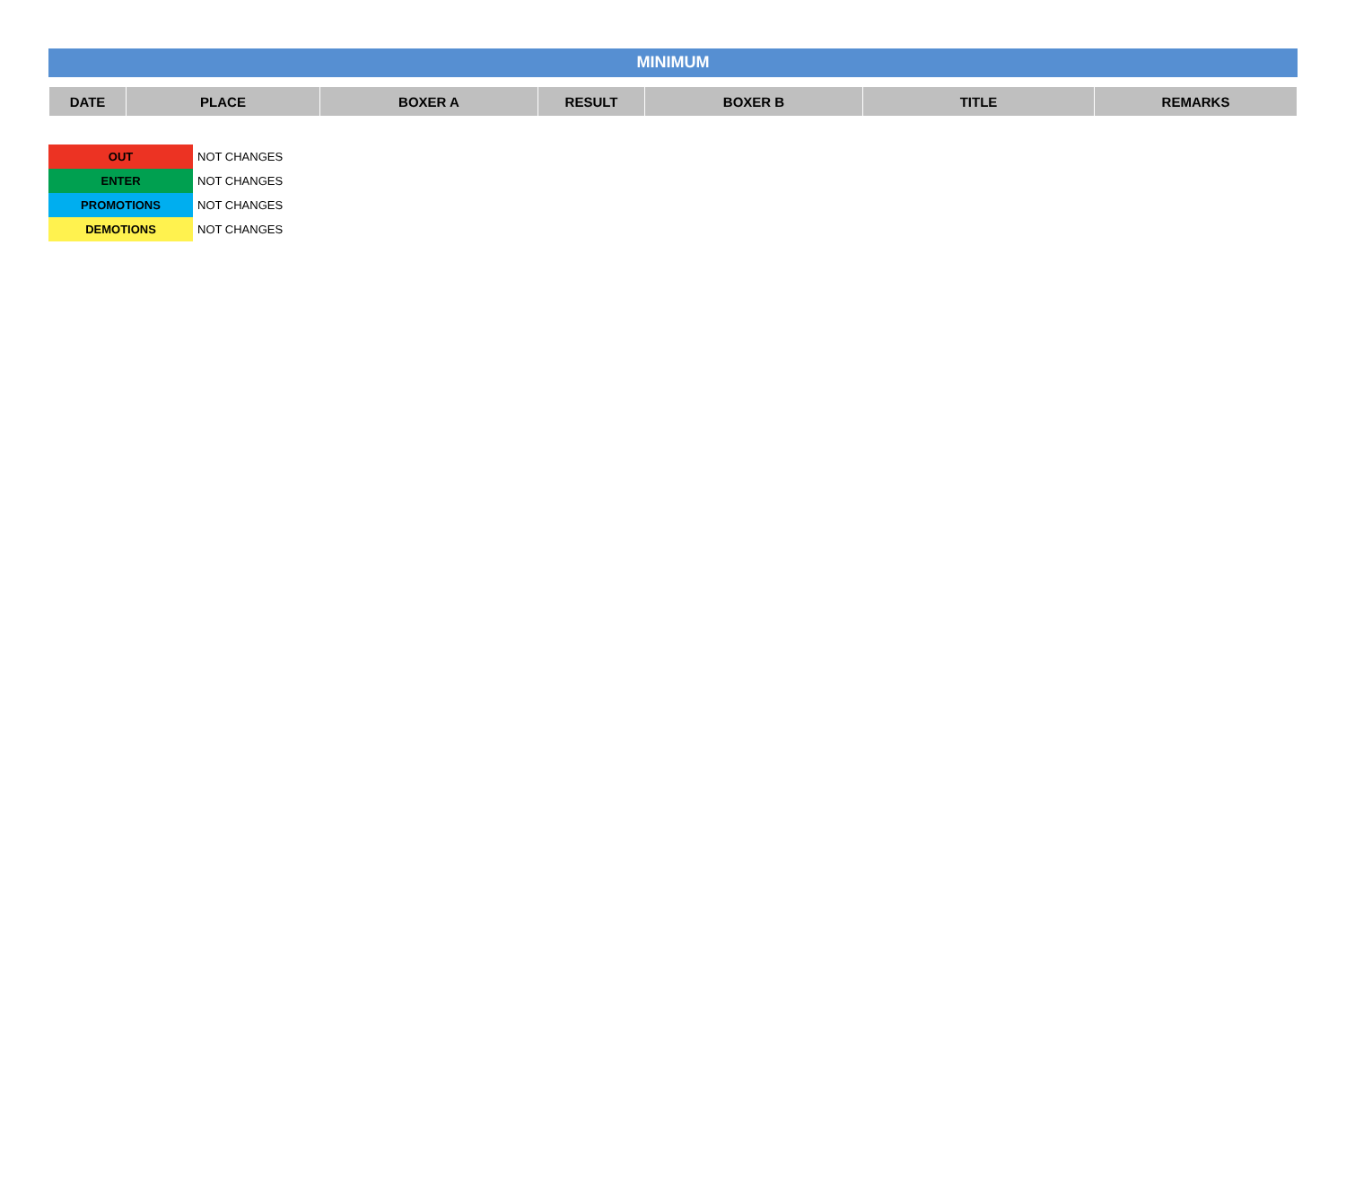MINIMUM
| DATE | PLACE | BOXER A | RESULT | BOXER B | TITLE | REMARKS |
| --- | --- | --- | --- | --- | --- | --- |
| OUT | NOT CHANGES |
| ENTER | NOT CHANGES |
| PROMOTIONS | NOT CHANGES |
| DEMOTIONS | NOT CHANGES |